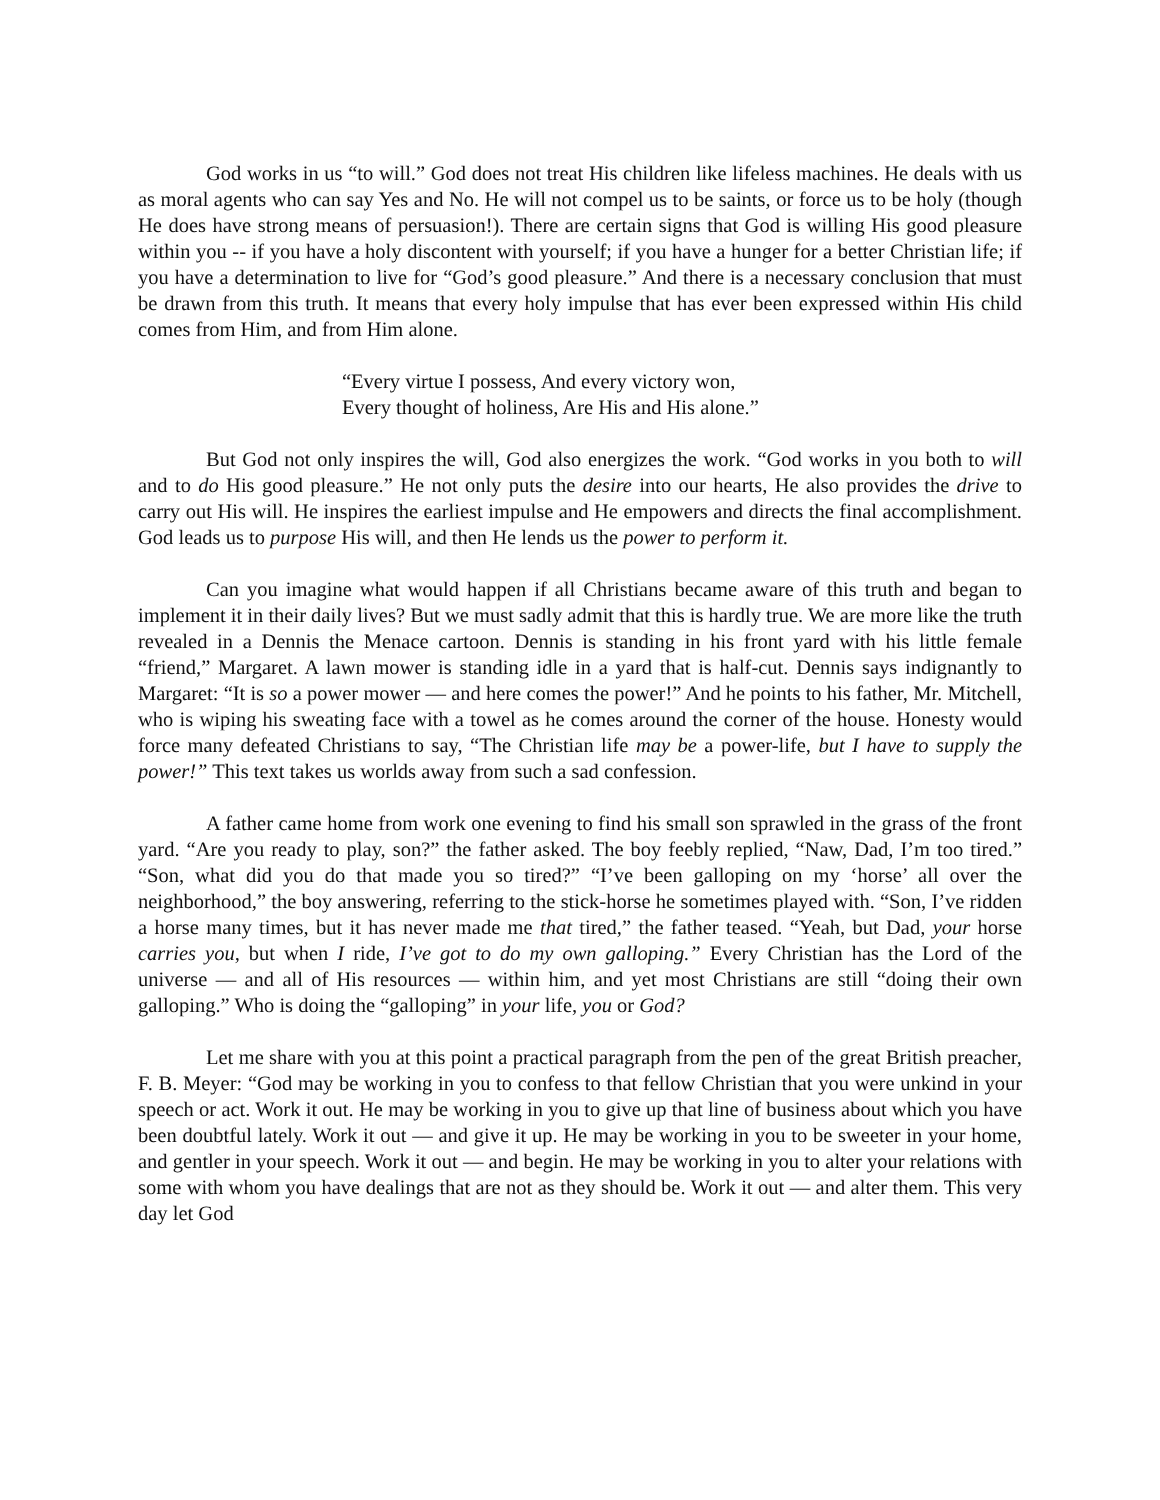God works in us “to will.” God does not treat His children like lifeless machines. He deals with us as moral agents who can say Yes and No. He will not compel us to be saints, or force us to be holy (though He does have strong means of persuasion!). There are certain signs that God is willing His good pleasure within you -- if you have a holy discontent with yourself; if you have a hunger for a better Christian life; if you have a determination to live for “God’s good pleasure.” And there is a necessary conclusion that must be drawn from this truth. It means that every holy impulse that has ever been expressed within His child comes from Him, and from Him alone.
“Every virtue I possess, And every victory won,
Every thought of holiness, Are His and His alone.”
But God not only inspires the will, God also energizes the work. “God works in you both to will and to do His good pleasure.” He not only puts the desire into our hearts, He also provides the drive to carry out His will. He inspires the earliest impulse and He empowers and directs the final accomplishment. God leads us to purpose His will, and then He lends us the power to perform it.
Can you imagine what would happen if all Christians became aware of this truth and began to implement it in their daily lives? But we must sadly admit that this is hardly true. We are more like the truth revealed in a Dennis the Menace cartoon. Dennis is standing in his front yard with his little female “friend,” Margaret. A lawn mower is standing idle in a yard that is half-cut. Dennis says indignantly to Margaret: “It is so a power mower — and here comes the power!” And he points to his father, Mr. Mitchell, who is wiping his sweating face with a towel as he comes around the corner of the house. Honesty would force many defeated Christians to say, “The Christian life may be a power-life, but I have to supply the power!” This text takes us worlds away from such a sad confession.
A father came home from work one evening to find his small son sprawled in the grass of the front yard. “Are you ready to play, son?” the father asked. The boy feebly replied, “Naw, Dad, I’m too tired.” “Son, what did you do that made you so tired?” “I’ve been galloping on my ‘horse’ all over the neighborhood,” the boy answering, referring to the stick-horse he sometimes played with. “Son, I’ve ridden a horse many times, but it has never made me that tired,” the father teased. “Yeah, but Dad, your horse carries you, but when I ride, I’ve got to do my own galloping.” Every Christian has the Lord of the universe — and all of His resources — within him, and yet most Christians are still “doing their own galloping.” Who is doing the “galloping” in your life, you or God?
Let me share with you at this point a practical paragraph from the pen of the great British preacher, F. B. Meyer: “God may be working in you to confess to that fellow Christian that you were unkind in your speech or act. Work it out. He may be working in you to give up that line of business about which you have been doubtful lately. Work it out — and give it up. He may be working in you to be sweeter in your home, and gentler in your speech. Work it out — and begin. He may be working in you to alter your relations with some with whom you have dealings that are not as they should be. Work it out — and alter them. This very day let God